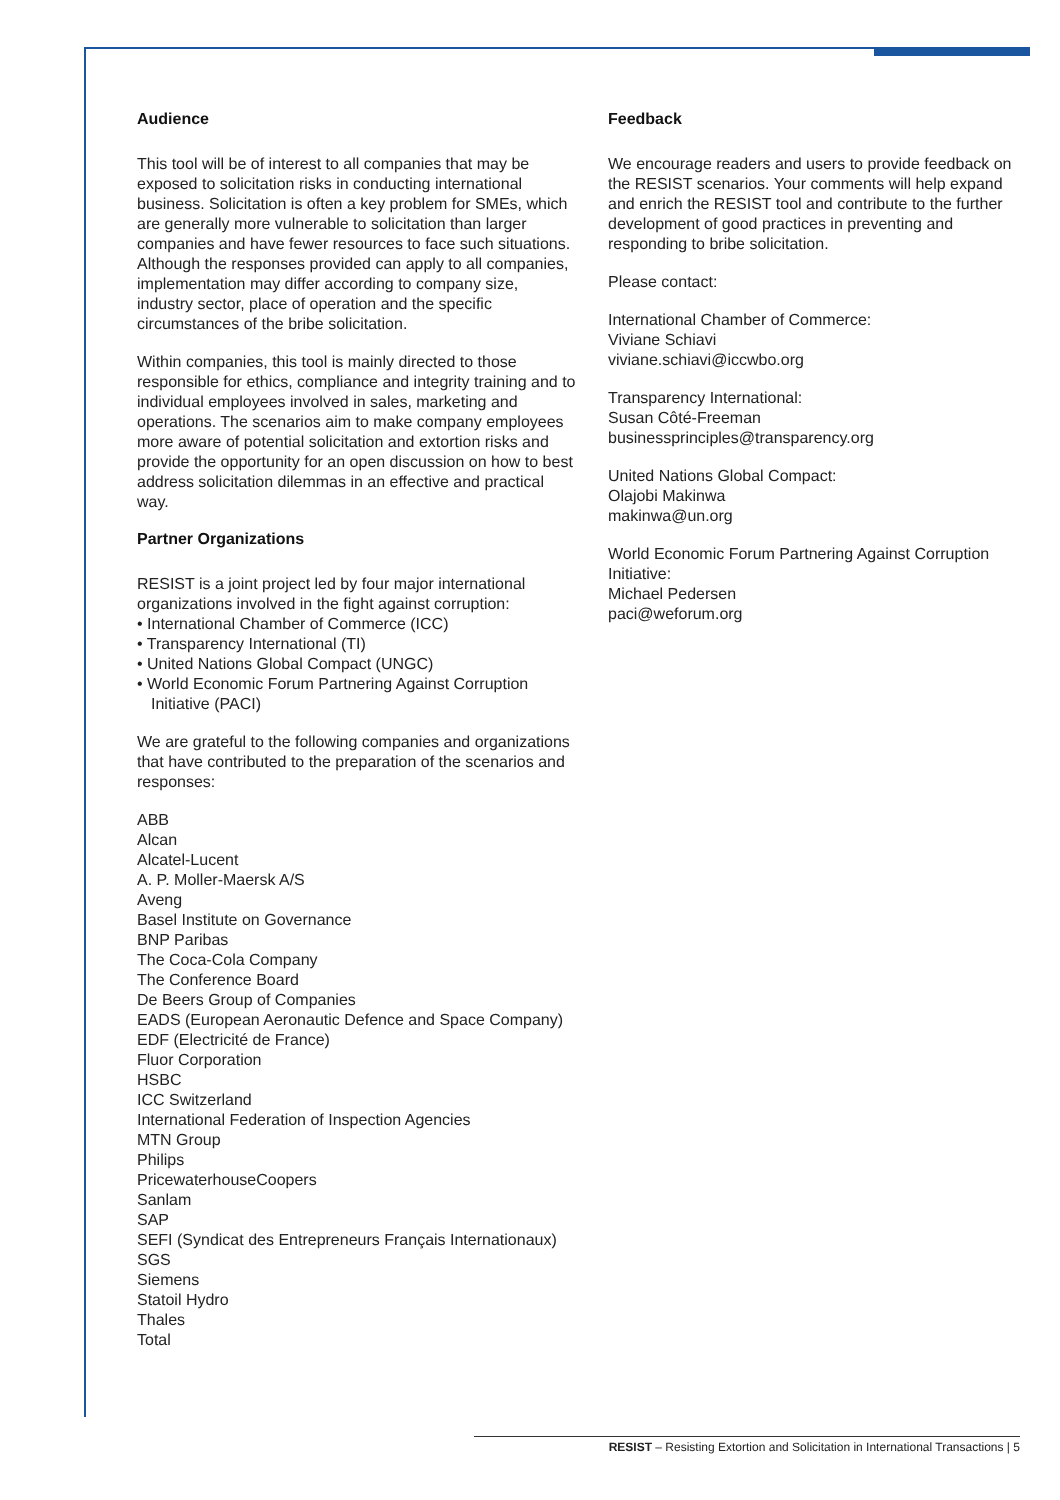Audience
This tool will be of interest to all companies that may be exposed to solicitation risks in conducting international business. Solicitation is often a key problem for SMEs, which are generally more vulnerable to solicitation than larger companies and have fewer resources to face such situations. Although the responses provided can apply to all companies, implementation may differ according to company size, industry sector, place of operation and the specific circumstances of the bribe solicitation.
Within companies, this tool is mainly directed to those responsible for ethics, compliance and integrity training and to individual employees involved in sales, marketing and operations. The scenarios aim to make company employees more aware of potential solicitation and extortion risks and provide the opportunity for an open discussion on how to best address solicitation dilemmas in an effective and practical way.
Partner Organizations
RESIST is a joint project led by four major international organizations involved in the fight against corruption:
• International Chamber of Commerce (ICC)
• Transparency International (TI)
• United Nations Global Compact (UNGC)
• World Economic Forum Partnering Against Corruption Initiative (PACI)
We are grateful to the following companies and organizations that have contributed to the preparation of the scenarios and responses:
ABB
Alcan
Alcatel-Lucent
A. P. Moller-Maersk A/S
Aveng
Basel Institute on Governance
BNP Paribas
The Coca-Cola Company
The Conference Board
De Beers Group of Companies
EADS (European Aeronautic Defence and Space Company)
EDF (Electricité de France)
Fluor Corporation
HSBC
ICC Switzerland
International Federation of Inspection Agencies
MTN Group
Philips
PricewaterhouseCoopers
Sanlam
SAP
SEFI (Syndicat des Entrepreneurs Français Internationaux)
SGS
Siemens
Statoil Hydro
Thales
Total
Feedback
We encourage readers and users to provide feedback on the RESIST scenarios. Your comments will help expand and enrich the RESIST tool and contribute to the further development of good practices in preventing and responding to bribe solicitation.
Please contact:
International Chamber of Commerce:
Viviane Schiavi
viviane.schiavi@iccwbo.org
Transparency International:
Susan Côté-Freeman
businessprinciples@transparency.org
United Nations Global Compact:
Olajobi Makinwa
makinwa@un.org
World Economic Forum Partnering Against Corruption Initiative:
Michael Pedersen
paci@weforum.org
RESIST – Resisting Extortion and Solicitation in International Transactions | 5